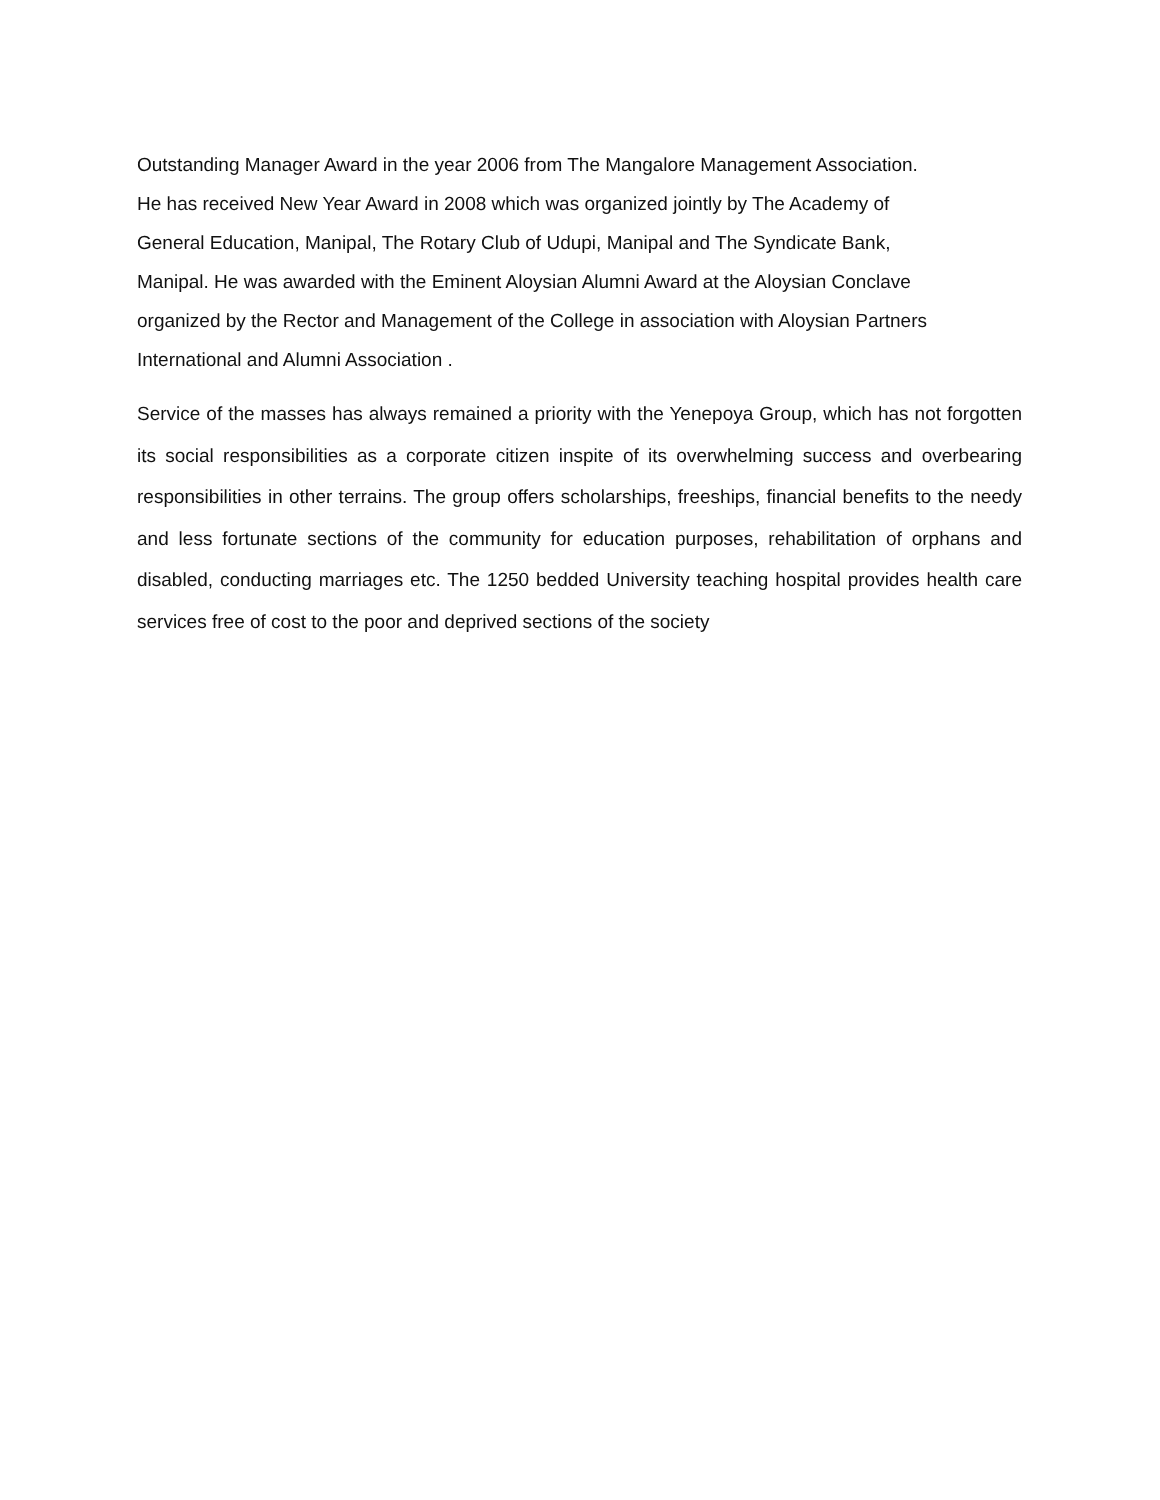Outstanding Manager Award in the year 2006 from The Mangalore Management Association.
He has received New Year Award in 2008 which was organized jointly by The Academy of
General Education, Manipal, The Rotary Club of Udupi, Manipal and The Syndicate Bank,
Manipal. He was awarded with the Eminent Aloysian Alumni Award at the Aloysian Conclave
organized by the Rector and Management of the College in association with Aloysian Partners
International and Alumni Association .
Service of the masses has always remained a priority with the Yenepoya Group, which has not forgotten its social responsibilities as a corporate citizen inspite of its overwhelming success and overbearing responsibilities in other terrains. The group offers scholarships, freeships, financial benefits to the needy and less fortunate sections of the community for education purposes, rehabilitation of orphans and disabled, conducting marriages etc. The 1250 bedded University teaching hospital provides health care services free of cost to the poor and deprived sections of the society